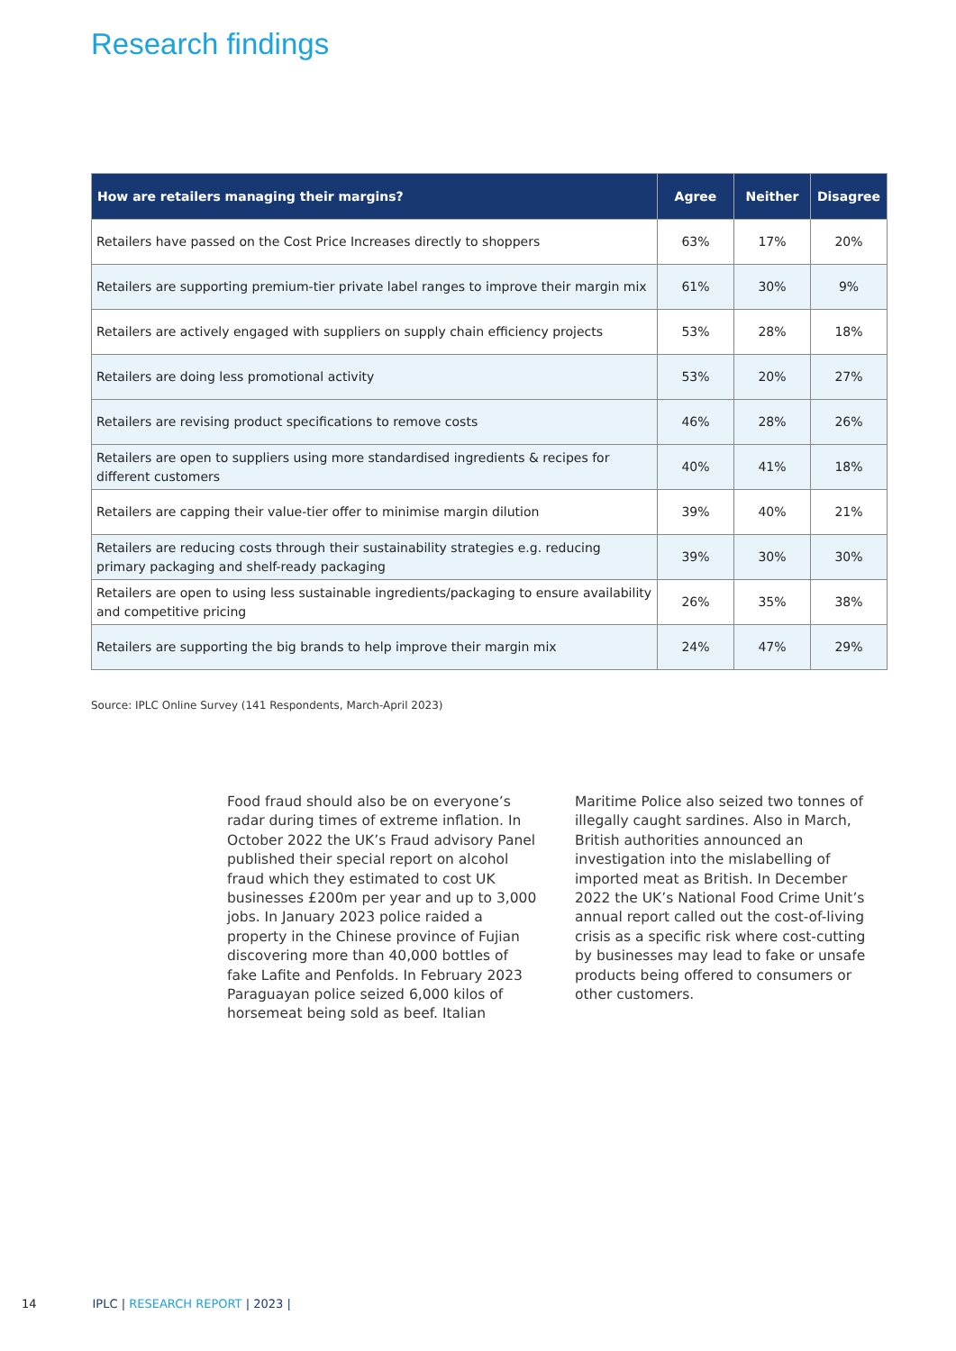Research findings
| How are retailers managing their margins? | Agree | Neither | Disagree |
| --- | --- | --- | --- |
| Retailers have passed on the Cost Price Increases directly to shoppers | 63% | 17% | 20% |
| Retailers are supporting premium-tier private label ranges to improve their margin mix | 61% | 30% | 9% |
| Retailers are actively engaged with suppliers on supply chain efficiency projects | 53% | 28% | 18% |
| Retailers are doing less promotional activity | 53% | 20% | 27% |
| Retailers are revising product specifications to remove costs | 46% | 28% | 26% |
| Retailers are open to suppliers using more standardised ingredients & recipes for different customers | 40% | 41% | 18% |
| Retailers are capping their value-tier offer to minimise margin dilution | 39% | 40% | 21% |
| Retailers are reducing costs through their sustainability strategies e.g. reducing primary packaging and shelf-ready packaging | 39% | 30% | 30% |
| Retailers are open to using less sustainable ingredients/packaging to ensure availability and competitive pricing | 26% | 35% | 38% |
| Retailers are supporting the big brands to help improve their margin mix | 24% | 47% | 29% |
Source: IPLC Online Survey (141 Respondents, March-April 2023)
Food fraud should also be on everyone’s radar during times of extreme inflation. In October 2022 the UK’s Fraud advisory Panel published their special report on alcohol fraud which they estimated to cost UK businesses £200m per year and up to 3,000 jobs. In January 2023 police raided a property in the Chinese province of Fujian discovering more than 40,000 bottles of fake Lafite and Penfolds. In February 2023 Paraguayan police seized 6,000 kilos of horsemeat being sold as beef. Italian Maritime Police also seized two tonnes of illegally caught sardines. Also in March, British authorities announced an investigation into the mislabelling of imported meat as British. In December 2022 the UK’s National Food Crime Unit’s annual report called out the cost-of-living crisis as a specific risk where cost-cutting by businesses may lead to fake or unsafe products being offered to consumers or other customers.
14 IPLC | RESEARCH REPORT | 2023 |